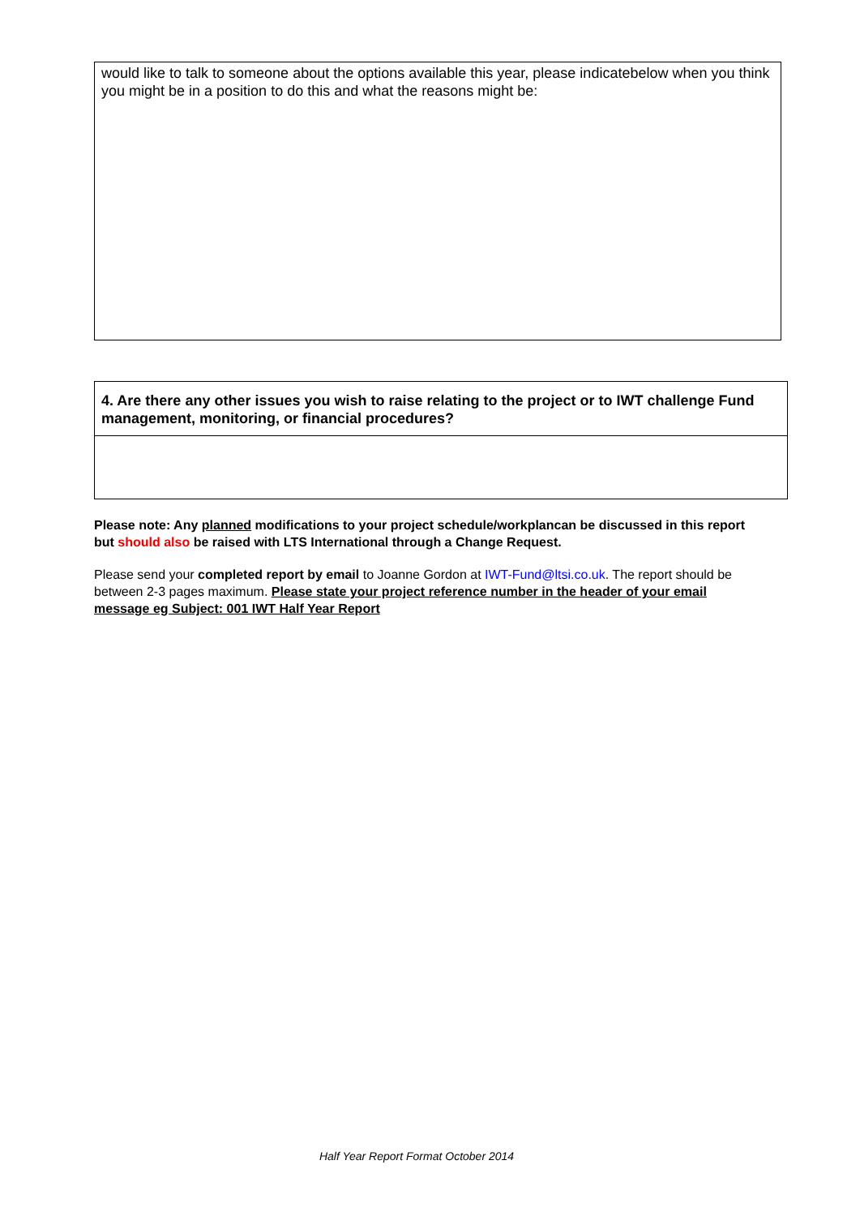would like to talk to someone about the options available this year, please indicatebelow when you think you might be in a position to do this and what the reasons might be:
4. Are there any other issues you wish to raise relating to the project or to IWT challenge Fund management, monitoring, or financial procedures?
Please note: Any planned modifications to your project schedule/workplancan be discussed in this report but should also be raised with LTS International through a Change Request.
Please send your completed report by email to Joanne Gordon at IWT-Fund@ltsi.co.uk. The report should be between 2-3 pages maximum. Please state your project reference number in the header of your email message eg Subject: 001 IWT Half Year Report
Half Year Report Format October 2014